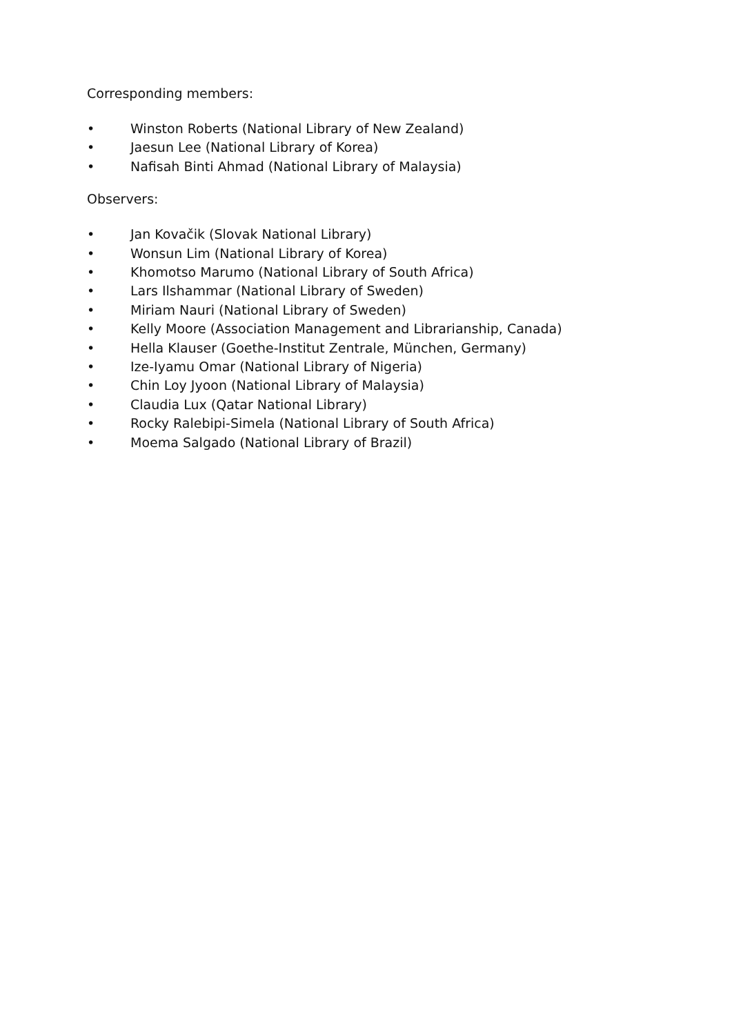Corresponding members:
• Winston Roberts (National Library of New Zealand)
• Jaesun Lee (National Library of Korea)
• Nafisah Binti Ahmad (National Library of Malaysia)
Observers:
• Jan Kovačik (Slovak National Library)
• Wonsun Lim (National Library of Korea)
• Khomotso Marumo (National Library of South Africa)
• Lars Ilshammar (National Library of Sweden)
• Miriam Nauri (National Library of Sweden)
• Kelly Moore (Association Management and Librarianship, Canada)
• Hella Klauser (Goethe-Institut Zentrale, München, Germany)
• Ize-Iyamu Omar (National Library of Nigeria)
• Chin Loy Jyoon (National Library of Malaysia)
• Claudia Lux (Qatar National Library)
• Rocky Ralebipi-Simela (National Library of South Africa)
• Moema Salgado (National Library of Brazil)